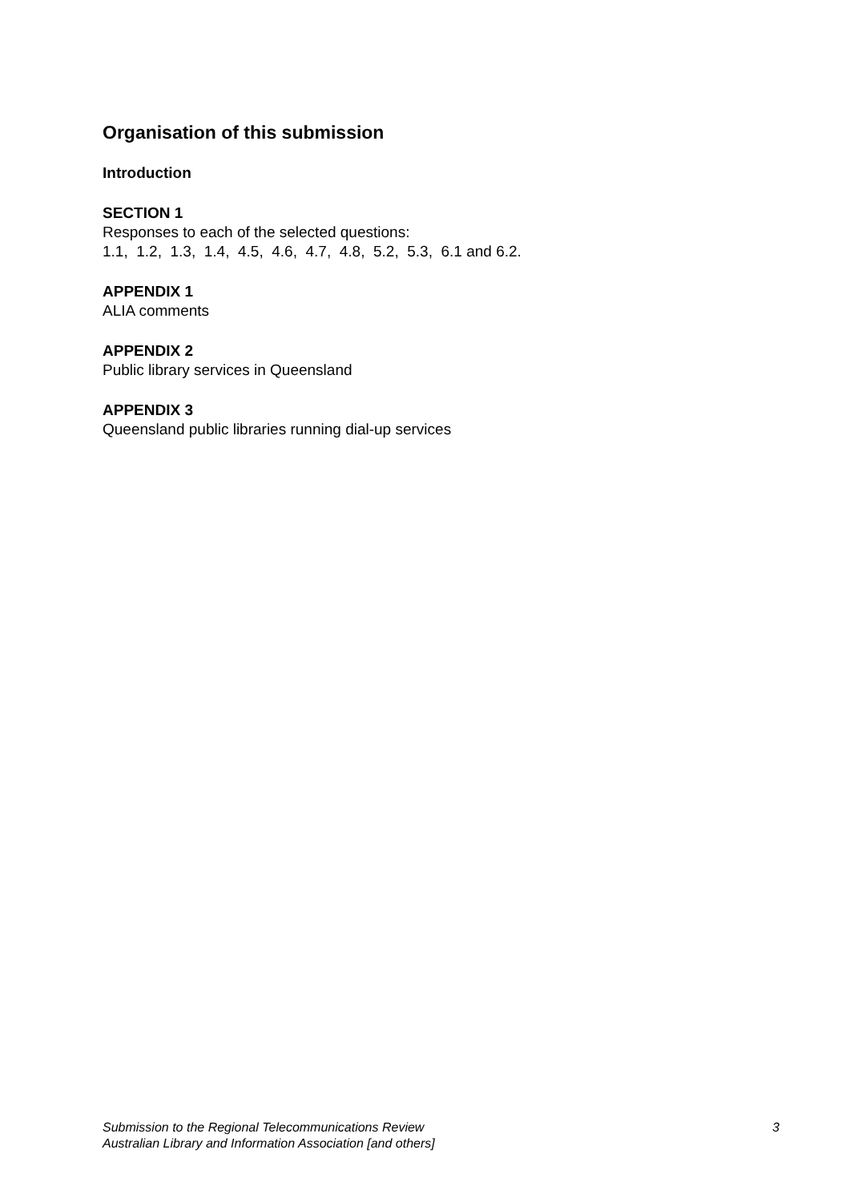Organisation of this submission
Introduction
SECTION 1
Responses to each of the selected questions:
1.1, 1.2, 1.3, 1.4, 4.5, 4.6, 4.7, 4.8, 5.2, 5.3, 6.1 and 6.2.
APPENDIX 1
ALIA comments
APPENDIX 2
Public library services in Queensland
APPENDIX 3
Queensland public libraries running dial-up services
Submission to the Regional Telecommunications Review 3
Australian Library and Information Association [and others]